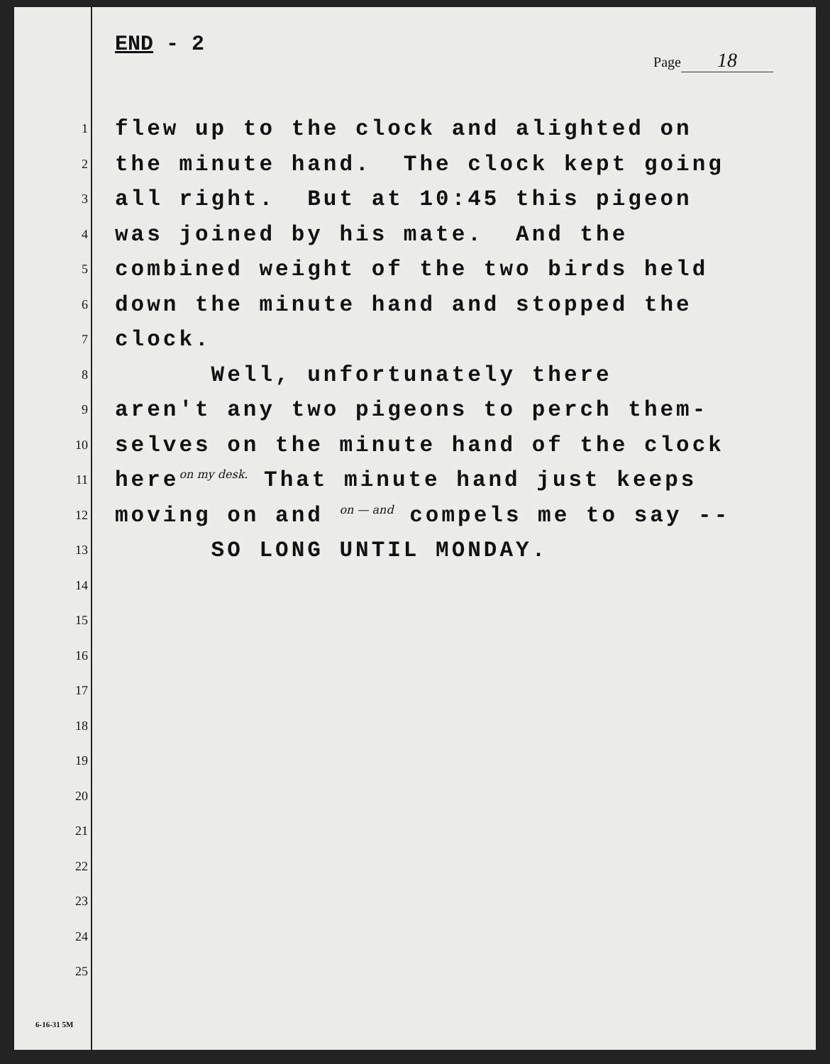END - 2
Page 18
1
flew up to the clock and alighted on
2
the minute hand. The clock kept going
3
all right. But at 10:45 this pigeon
4
was joined by his mate. And the
5
combined weight of the two birds held
6
down the minute hand and stopped the
7
clock.
8
Well, unfortunately there
9
aren't any two pigeons to perch them-
10
selves on the minute hand of the clock
11
hereon my desk. That minute hand just keeps
12
moving on and on — and compels me to say --
13
SO LONG UNTIL MONDAY.
14
15
16
17
18
19
20
21
22
23
24
25
6-16-31 5M